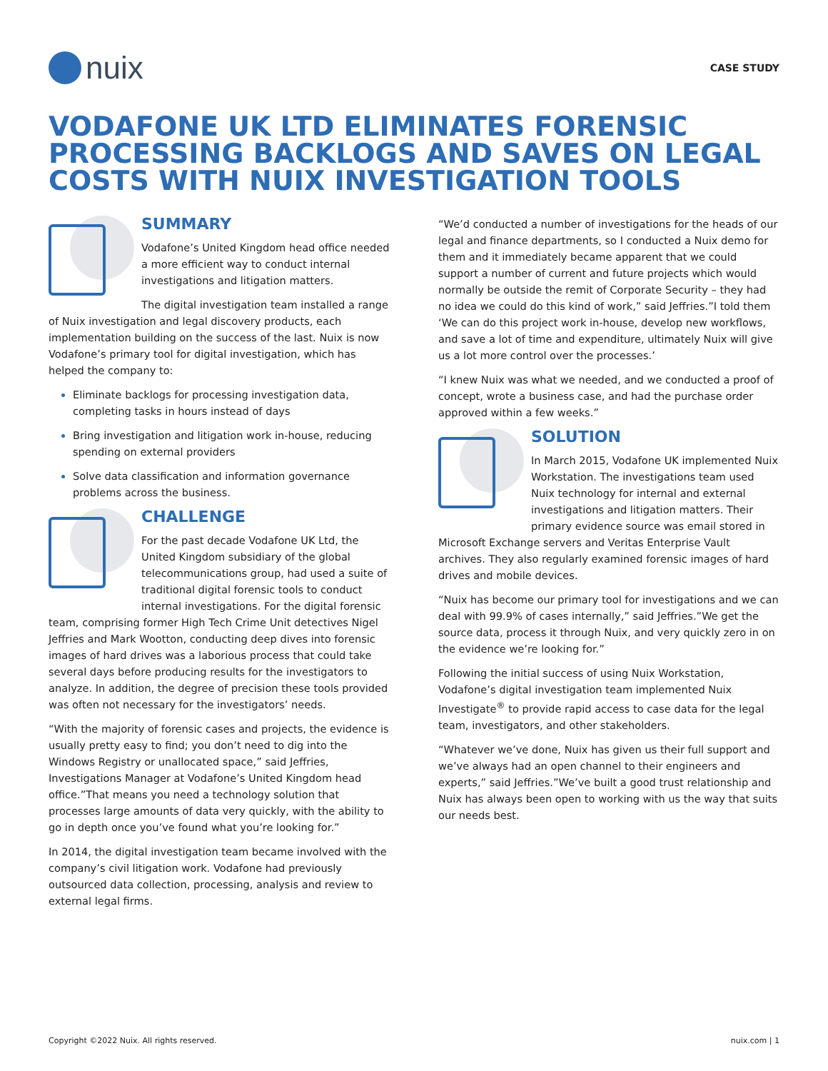nuix
CASE STUDY
VODAFONE UK LTD ELIMINATES FORENSIC PROCESSING BACKLOGS AND SAVES ON LEGAL COSTS WITH NUIX INVESTIGATION TOOLS
SUMMARY
Vodafone’s United Kingdom head office needed a more efficient way to conduct internal investigations and litigation matters.
The digital investigation team installed a range of Nuix investigation and legal discovery products, each implementation building on the success of the last. Nuix is now Vodafone’s primary tool for digital investigation, which has helped the company to:
Eliminate backlogs for processing investigation data, completing tasks in hours instead of days
Bring investigation and litigation work in-house, reducing spending on external providers
Solve data classification and information governance problems across the business.
CHALLENGE
For the past decade Vodafone UK Ltd, the United Kingdom subsidiary of the global telecommunications group, had used a suite of traditional digital forensic tools to conduct internal investigations. For the digital forensic team, comprising former High Tech Crime Unit detectives Nigel Jeffries and Mark Wootton, conducting deep dives into forensic images of hard drives was a laborious process that could take several days before producing results for the investigators to analyze. In addition, the degree of precision these tools provided was often not necessary for the investigators’ needs.
“With the majority of forensic cases and projects, the evidence is usually pretty easy to find; you don’t need to dig into the Windows Registry or unallocated space,” said Jeffries, Investigations Manager at Vodafone’s United Kingdom head office.”That means you need a technology solution that processes large amounts of data very quickly, with the ability to go in depth once you’ve found what you’re looking for.”
In 2014, the digital investigation team became involved with the company’s civil litigation work. Vodafone had previously outsourced data collection, processing, analysis and review to external legal firms.
“We’d conducted a number of investigations for the heads of our legal and finance departments, so I conducted a Nuix demo for them and it immediately became apparent that we could support a number of current and future projects which would normally be outside the remit of Corporate Security – they had no idea we could do this kind of work,” said Jeffries.”I told them ‘We can do this project work in-house, develop new workflows, and save a lot of time and expenditure, ultimately Nuix will give us a lot more control over the processes.’
“I knew Nuix was what we needed, and we conducted a proof of concept, wrote a business case, and had the purchase order approved within a few weeks.”
SOLUTION
In March 2015, Vodafone UK implemented Nuix Workstation. The investigations team used Nuix technology for internal and external investigations and litigation matters. Their primary evidence source was email stored in Microsoft Exchange servers and Veritas Enterprise Vault archives. They also regularly examined forensic images of hard drives and mobile devices.
“Nuix has become our primary tool for investigations and we can deal with 99.9% of cases internally,” said Jeffries.”We get the source data, process it through Nuix, and very quickly zero in on the evidence we’re looking for.”
Following the initial success of using Nuix Workstation, Vodafone’s digital investigation team implemented Nuix Investigate<sup>®</sup> to provide rapid access to case data for the legal team, investigators, and other stakeholders.
“Whatever we’ve done, Nuix has given us their full support and we’ve always had an open channel to their engineers and experts,” said Jeffries.”We’ve built a good trust relationship and Nuix has always been open to working with us the way that suits our needs best.
Copyright ©2022 Nuix. All rights reserved. nuix.com | 1